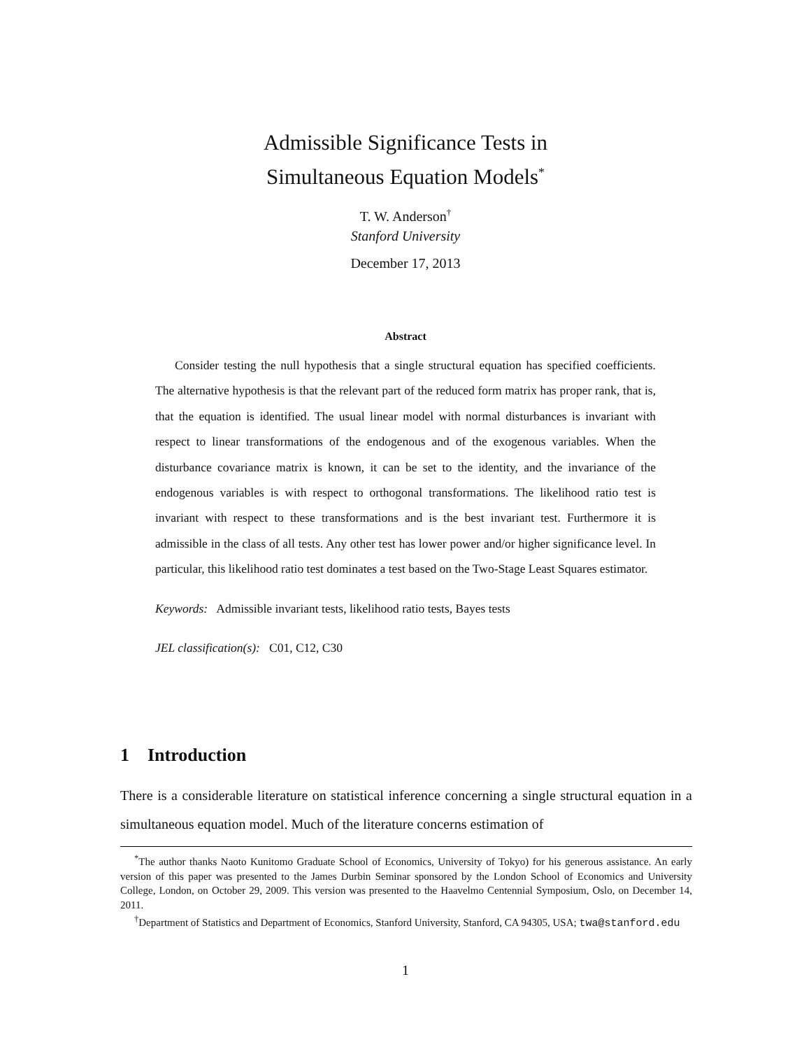Admissible Significance Tests in
Simultaneous Equation Models<sup>*</sup>
T. W. Anderson<sup>†</sup>
Stanford University
December 17, 2013
Abstract
Consider testing the null hypothesis that a single structural equation has specified coefficients. The alternative hypothesis is that the relevant part of the reduced form matrix has proper rank, that is, that the equation is identified. The usual linear model with normal disturbances is invariant with respect to linear transformations of the endogenous and of the exogenous variables. When the disturbance covariance matrix is known, it can be set to the identity, and the invariance of the endogenous variables is with respect to orthogonal transformations. The likelihood ratio test is invariant with respect to these transformations and is the best invariant test. Furthermore it is admissible in the class of all tests. Any other test has lower power and/or higher significance level. In particular, this likelihood ratio test dominates a test based on the Two-Stage Least Squares estimator.
Keywords: Admissible invariant tests, likelihood ratio tests, Bayes tests
JEL classification(s): C01, C12, C30
1 Introduction
There is a considerable literature on statistical inference concerning a single structural equation in a simultaneous equation model. Much of the literature concerns estimation of
<sup>*</sup> The author thanks Naoto Kunitomo Graduate School of Economics, University of Tokyo) for his generous assistance. An early version of this paper was presented to the James Durbin Seminar sponsored by the London School of Economics and University College, London, on October 29, 2009. This version was presented to the Haavelmo Centennial Symposium, Oslo, on December 14, 2011.
<sup>†</sup> Department of Statistics and Department of Economics, Stanford University, Stanford, CA 94305, USA; twa@stanford.edu
1